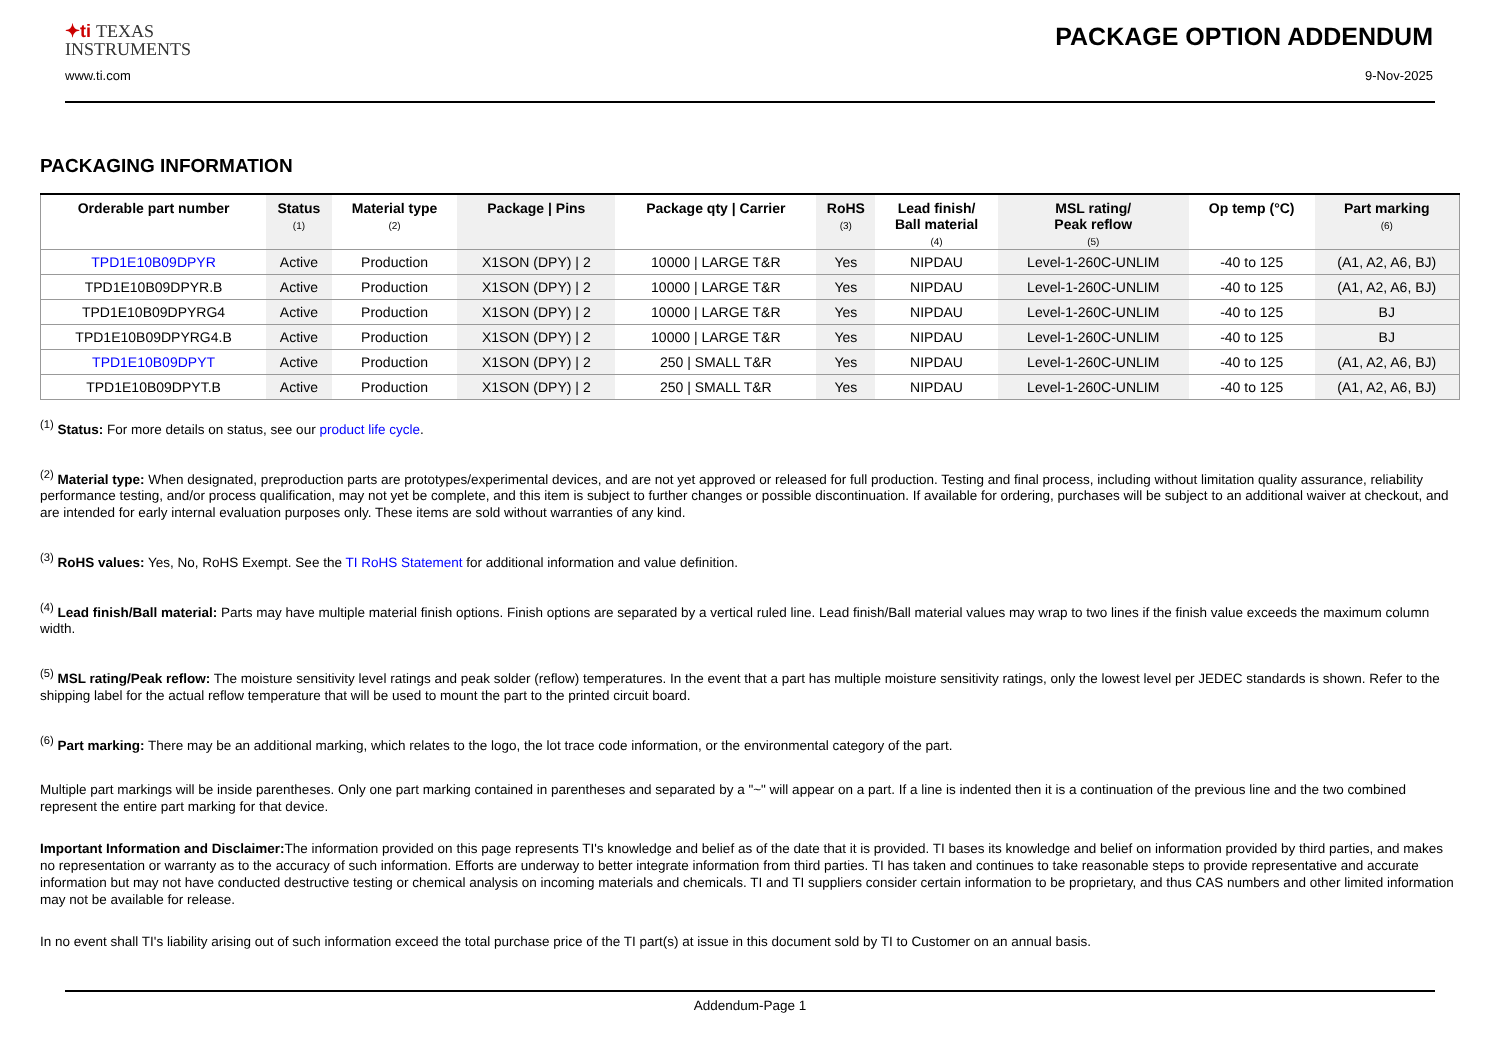✦ti TEXAS
INSTRUMENTS
PACKAGE OPTION ADDENDUM
www.ti.com 9-Nov-2025
PACKAGING INFORMATION
| Orderable part number | Status (1) | Material type (2) | Package / Pins | Package qty / Carrier | RoHS (3) | Lead finish/ Ball material (4) | MSL rating/ Peak reflow (5) | Op temp (°C) | Part marking (6) |
| --- | --- | --- | --- | --- | --- | --- | --- | --- | --- |
| TPD1E10B09DPYR | Active | Production | X1SON (DPY) / 2 | 10000 / LARGE T&R | Yes | NIPDAU | Level-1-260C-UNLIM | -40 to 125 | (A1, A2, A6, BJ) |
| TPD1E10B09DPYR.B | Active | Production | X1SON (DPY) / 2 | 10000 / LARGE T&R | Yes | NIPDAU | Level-1-260C-UNLIM | -40 to 125 | (A1, A2, A6, BJ) |
| TPD1E10B09DPYRG4 | Active | Production | X1SON (DPY) / 2 | 10000 / LARGE T&R | Yes | NIPDAU | Level-1-260C-UNLIM | -40 to 125 | BJ |
| TPD1E10B09DPYRG4.B | Active | Production | X1SON (DPY) / 2 | 10000 / LARGE T&R | Yes | NIPDAU | Level-1-260C-UNLIM | -40 to 125 | BJ |
| TPD1E10B09DPYT | Active | Production | X1SON (DPY) / 2 | 250 / SMALL T&R | Yes | NIPDAU | Level-1-260C-UNLIM | -40 to 125 | (A1, A2, A6, BJ) |
| TPD1E10B09DPYT.B | Active | Production | X1SON (DPY) / 2 | 250 / SMALL T&R | Yes | NIPDAU | Level-1-260C-UNLIM | -40 to 125 | (A1, A2, A6, BJ) |
<sup>(1)</sup> Status: For more details on status, see our product life cycle.
<sup>(2)</sup> Material type: When designated, preproduction parts are prototypes/experimental devices, and are not yet approved or released for full production. Testing and final process, including without limitation quality assurance, reliability performance testing, and/or process qualification, may not yet be complete, and this item is subject to further changes or possible discontinuation. If available for ordering, purchases will be subject to an additional waiver at checkout, and are intended for early internal evaluation purposes only. These items are sold without warranties of any kind.
<sup>(3)</sup> RoHS values: Yes, No, RoHS Exempt. See the TI RoHS Statement for additional information and value definition.
<sup>(4)</sup> Lead finish/Ball material: Parts may have multiple material finish options. Finish options are separated by a vertical ruled line. Lead finish/Ball material values may wrap to two lines if the finish value exceeds the maximum column width.
<sup>(5)</sup> MSL rating/Peak reflow: The moisture sensitivity level ratings and peak solder (reflow) temperatures. In the event that a part has multiple moisture sensitivity ratings, only the lowest level per JEDEC standards is shown. Refer to the shipping label for the actual reflow temperature that will be used to mount the part to the printed circuit board.
<sup>(6)</sup> Part marking: There may be an additional marking, which relates to the logo, the lot trace code information, or the environmental category of the part.
Multiple part markings will be inside parentheses. Only one part marking contained in parentheses and separated by a "~" will appear on a part. If a line is indented then it is a continuation of the previous line and the two combined represent the entire part marking for that device.
Important Information and Disclaimer: The information provided on this page represents TI's knowledge and belief as of the date that it is provided. TI bases its knowledge and belief on information provided by third parties, and makes no representation or warranty as to the accuracy of such information. Efforts are underway to better integrate information from third parties. TI has taken and continues to take reasonable steps to provide representative and accurate information but may not have conducted destructive testing or chemical analysis on incoming materials and chemicals. TI and TI suppliers consider certain information to be proprietary, and thus CAS numbers and other limited information may not be available for release.
In no event shall TI's liability arising out of such information exceed the total purchase price of the TI part(s) at issue in this document sold by TI to Customer on an annual basis.
Addendum-Page 1